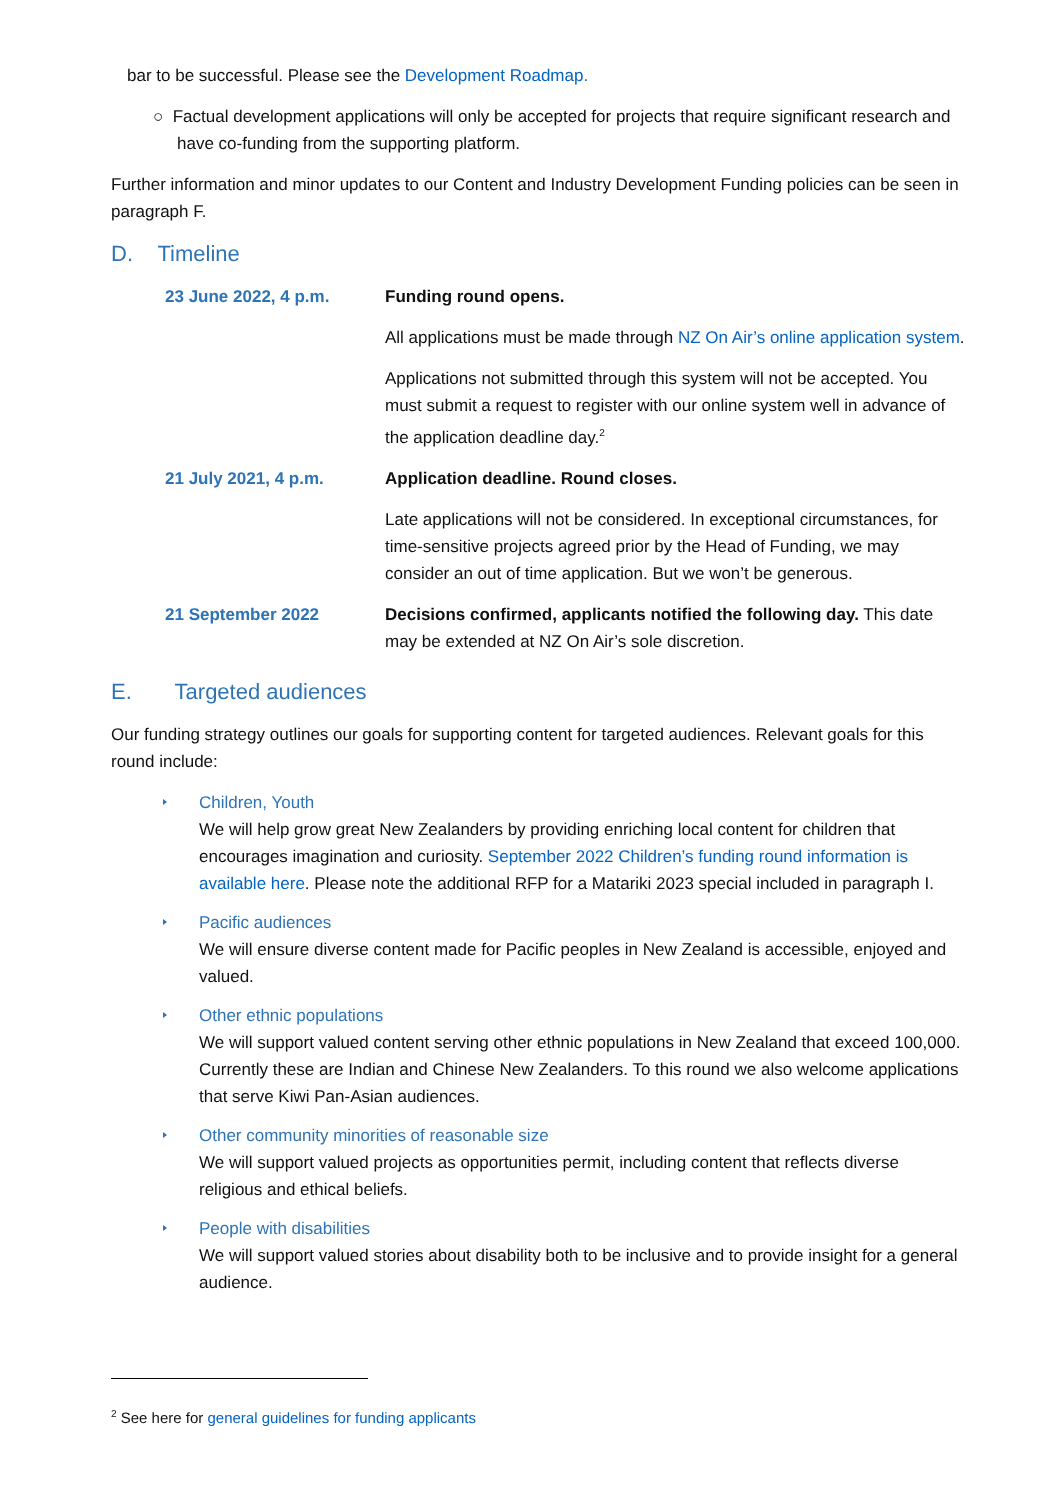bar to be successful. Please see the Development Roadmap.
○ Factual development applications will only be accepted for projects that require significant research and have co-funding from the supporting platform.
Further information and minor updates to our Content and Industry Development Funding policies can be seen in paragraph F.
D. Timeline
| 23 June 2022, 4 p.m. | Funding round opens. |
| | All applications must be made through NZ On Air’s online application system . |
| | Applications not submitted through this system will not be accepted. You must submit a request to register with our online system well in advance of the application deadline day.<sup>2</sup> |
| 21 July 2021, 4 p.m. | Application deadline. Round closes. |
| | Late applications will not be considered. In exceptional circumstances, for time-sensitive projects agreed prior by the Head of Funding, we may consider an out of time application. But we won’t be generous. |
| 21 September 2022 | Decisions confirmed, applicants notified the following day. This date may be extended at NZ On Air’s sole discretion. |
E. Targeted audiences
Our funding strategy outlines our goals for supporting content for targeted audiences. Relevant goals for this round include:
Children, Youth
We will help grow great New Zealanders by providing enriching local content for children that encourages imagination and curiosity. September 2022 Children’s funding round information is available here. Please note the additional RFP for a Matariki 2023 special included in paragraph I.
Pacific audiences
We will ensure diverse content made for Pacific peoples in New Zealand is accessible, enjoyed and valued.
Other ethnic populations
We will support valued content serving other ethnic populations in New Zealand that exceed 100,000. Currently these are Indian and Chinese New Zealanders. To this round we also welcome applications that serve Kiwi Pan-Asian audiences.
Other community minorities of reasonable size
We will support valued projects as opportunities permit, including content that reflects diverse religious and ethical beliefs.
People with disabilities
We will support valued stories about disability both to be inclusive and to provide insight for a general audience.
<sup>2</sup> See here for general guidelines for funding applicants